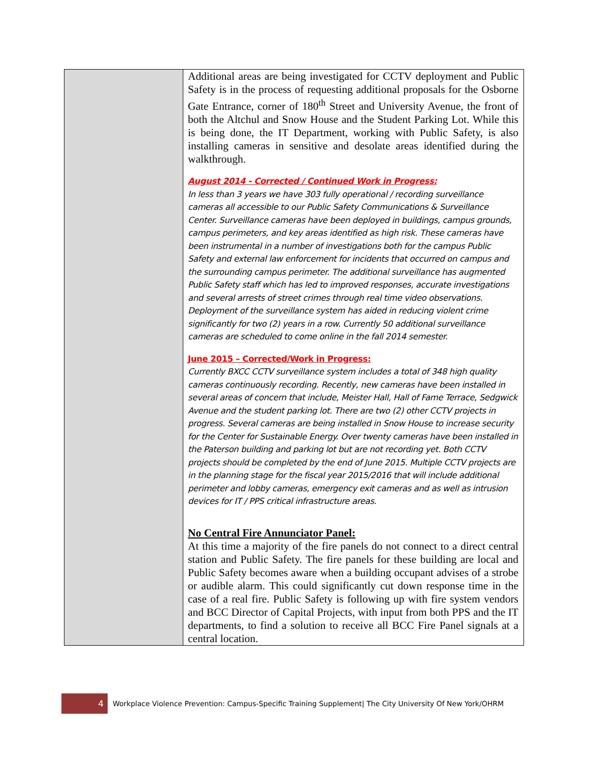| | Additional areas are being investigated for CCTV deployment and Public Safety is in the process of requesting additional proposals for the Osborne Gate Entrance, corner of 180<sup>th</sup> Street and University Avenue, the front of both the Altchul and Snow House and the Student Parking Lot. While this is being done, the IT Department, working with Public Safety, is also installing cameras in sensitive and desolate areas identified during the walkthrough. August 2014 - Corrected / Continued Work in Progress: In less than 3 years we have 303 fully operational / recording surveillance cameras all accessible to our Public Safety Communications & Surveillance Center. Surveillance cameras have been deployed in buildings, campus grounds, campus perimeters, and key areas identified as high risk. These cameras have been instrumental in a number of investigations both for the campus Public Safety and external law enforcement for incidents that occurred on campus and the surrounding campus perimeter. The additional surveillance has augmented Public Safety staff which has led to improved responses, accurate investigations and several arrests of street crimes through real time video observations. Deployment of the surveillance system has aided in reducing violent crime significantly for two (2) years in a row. Currently 50 additional surveillance cameras are scheduled to come online in the fall 2014 semester. June 2015 – Corrected/Work in Progress: Currently BXCC CCTV surveillance system includes a total of 348 high quality cameras continuously recording. Recently, new cameras have been installed in several areas of concern that include, Meister Hall, Hall of Fame Terrace, Sedgwick Avenue and the student parking lot. There are two (2) other CCTV projects in progress. Several cameras are being installed in Snow House to increase security for the Center for Sustainable Energy. Over twenty cameras have been installed in the Paterson building and parking lot but are not recording yet. Both CCTV projects should be completed by the end of June 2015. Multiple CCTV projects are in the planning stage for the fiscal year 2015/2016 that will include additional perimeter and lobby cameras, emergency exit cameras and as well as intrusion devices for IT / PPS critical infrastructure areas. No Central Fire Annunciator Panel: At this time a majority of the fire panels do not connect to a direct central station and Public Safety. The fire panels for these building are local and Public Safety becomes aware when a building occupant advises of a strobe or audible alarm. This could significantly cut down response time in the case of a real fire. Public Safety is following up with fire system vendors and BCC Director of Capital Projects, with input from both PPS and the IT departments, to find a solution to receive all BCC Fire Panel signals at a central location. |
4
Workplace Violence Prevention: Campus-Specific Training Supplement| The City University Of New York/OHRM